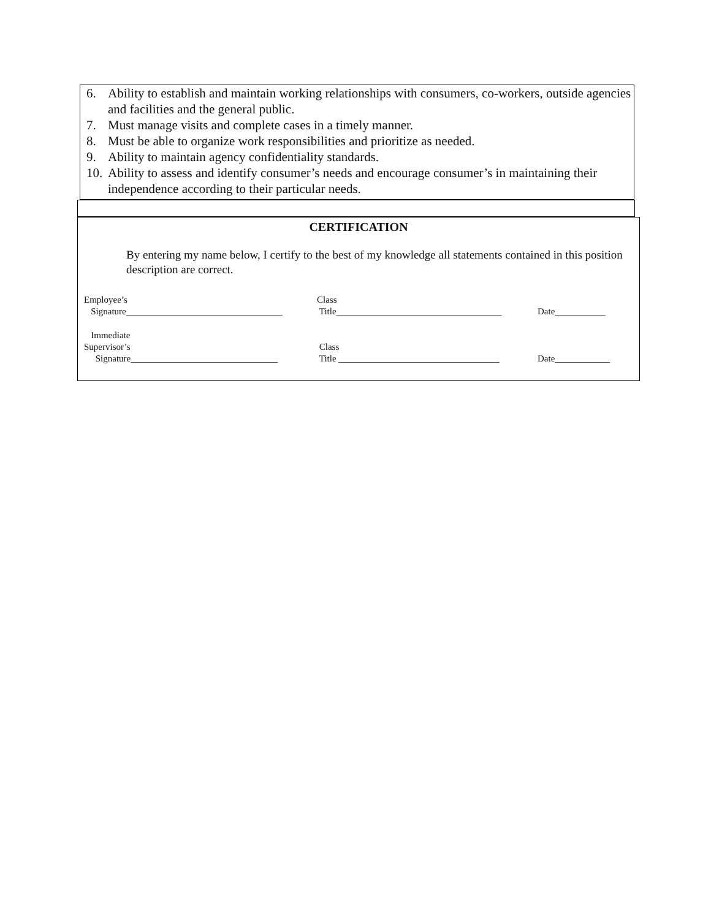6. Ability to establish and maintain working relationships with consumers, co-workers, outside agencies and facilities and the general public.
7. Must manage visits and complete cases in a timely manner.
8. Must be able to organize work responsibilities and prioritize as needed.
9. Ability to maintain agency confidentiality standards.
10. Ability to assess and identify consumer’s needs and encourage consumer’s in maintaining their independence according to their particular needs.
CERTIFICATION
By entering my name below, I certify to the best of my knowledge all statements contained in this position description are correct.
Employee’s
Signature__________________________________
Class
Title____________________________________
Date___________
Immediate
Supervisor’s
Signature________________________________
Class
Title ___________________________________
Date____________